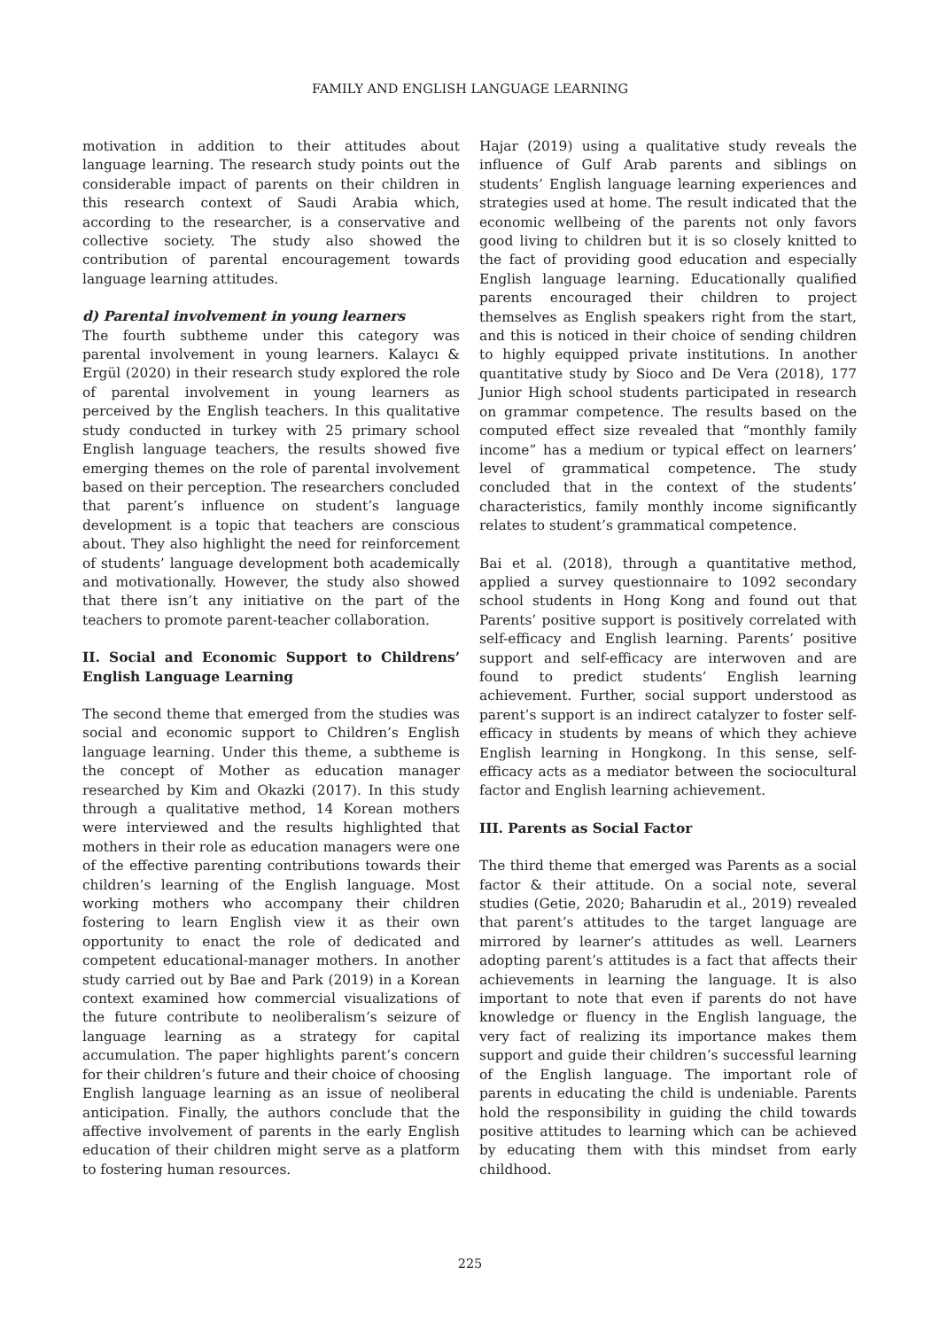FAMILY AND ENGLISH LANGUAGE LEARNING
motivation in addition to their attitudes about language learning. The research study points out the considerable impact of parents on their children in this research context of Saudi Arabia which, according to the researcher, is a conservative and collective society. The study also showed the contribution of parental encouragement towards language learning attitudes.
d) Parental involvement in young learners
The fourth subtheme under this category was parental involvement in young learners. Kalaycı & Ergül (2020) in their research study explored the role of parental involvement in young learners as perceived by the English teachers. In this qualitative study conducted in turkey with 25 primary school English language teachers, the results showed five emerging themes on the role of parental involvement based on their perception. The researchers concluded that parent’s influence on student’s language development is a topic that teachers are conscious about. They also highlight the need for reinforcement of students’ language development both academically and motivationally. However, the study also showed that there isn’t any initiative on the part of the teachers to promote parent-teacher collaboration.
II. Social and Economic Support to Childrens’ English Language Learning
The second theme that emerged from the studies was social and economic support to Children’s English language learning. Under this theme, a subtheme is the concept of Mother as education manager researched by Kim and Okazki (2017). In this study through a qualitative method, 14 Korean mothers were interviewed and the results highlighted that mothers in their role as education managers were one of the effective parenting contributions towards their children’s learning of the English language. Most working mothers who accompany their children fostering to learn English view it as their own opportunity to enact the role of dedicated and competent educational-manager mothers. In another study carried out by Bae and Park (2019) in a Korean context examined how commercial visualizations of the future contribute to neoliberalism’s seizure of language learning as a strategy for capital accumulation. The paper highlights parent’s concern for their children’s future and their choice of choosing English language learning as an issue of neoliberal anticipation. Finally, the authors conclude that the affective involvement of parents in the early English education of their children might serve as a platform to fostering human resources.
Hajar (2019) using a qualitative study reveals the influence of Gulf Arab parents and siblings on students’ English language learning experiences and strategies used at home. The result indicated that the economic wellbeing of the parents not only favors good living to children but it is so closely knitted to the fact of providing good education and especially English language learning. Educationally qualified parents encouraged their children to project themselves as English speakers right from the start, and this is noticed in their choice of sending children to highly equipped private institutions. In another quantitative study by Sioco and De Vera (2018), 177 Junior High school students participated in research on grammar competence. The results based on the computed effect size revealed that “monthly family income” has a medium or typical effect on learners’ level of grammatical competence. The study concluded that in the context of the students’ characteristics, family monthly income significantly relates to student’s grammatical competence.
Bai et al. (2018), through a quantitative method, applied a survey questionnaire to 1092 secondary school students in Hong Kong and found out that Parents’ positive support is positively correlated with self-efficacy and English learning. Parents’ positive support and self-efficacy are interwoven and are found to predict students’ English learning achievement. Further, social support understood as parent’s support is an indirect catalyzer to foster self-efficacy in students by means of which they achieve English learning in Hongkong. In this sense, self-efficacy acts as a mediator between the sociocultural factor and English learning achievement.
III. Parents as Social Factor
The third theme that emerged was Parents as a social factor & their attitude. On a social note, several studies (Getie, 2020; Baharudin et al., 2019) revealed that parent’s attitudes to the target language are mirrored by learner’s attitudes as well. Learners adopting parent’s attitudes is a fact that affects their achievements in learning the language. It is also important to note that even if parents do not have knowledge or fluency in the English language, the very fact of realizing its importance makes them support and guide their children’s successful learning of the English language. The important role of parents in educating the child is undeniable. Parents hold the responsibility in guiding the child towards positive attitudes to learning which can be achieved by educating them with this mindset from early childhood.
225